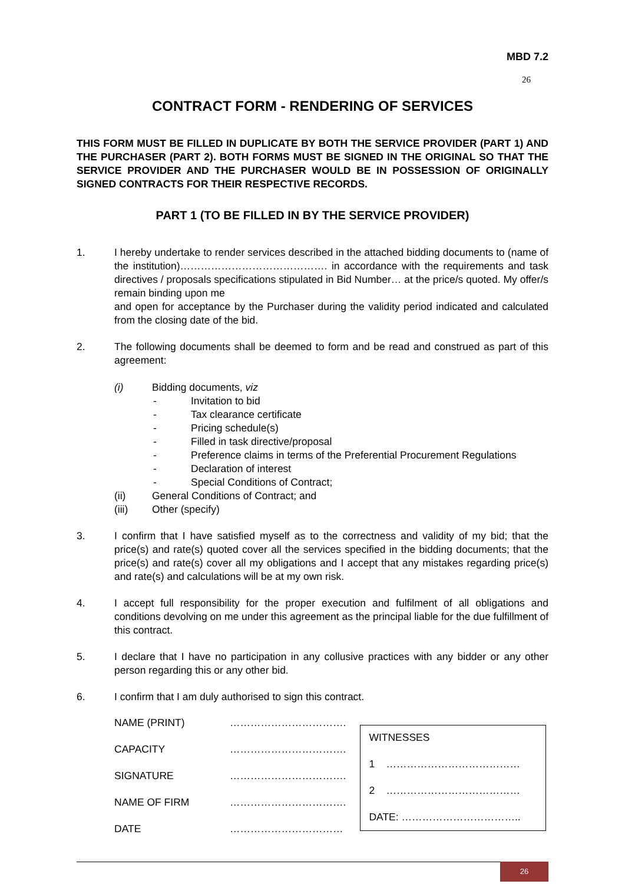MBD 7.2
26
CONTRACT FORM - RENDERING OF SERVICES
THIS FORM MUST BE FILLED IN DUPLICATE BY BOTH THE SERVICE PROVIDER (PART 1) AND THE PURCHASER (PART 2). BOTH FORMS MUST BE SIGNED IN THE ORIGINAL SO THAT THE SERVICE PROVIDER AND THE PURCHASER WOULD BE IN POSSESSION OF ORIGINALLY SIGNED CONTRACTS FOR THEIR RESPECTIVE RECORDS.
PART 1 (TO BE FILLED IN BY THE SERVICE PROVIDER)
1. I hereby undertake to render services described in the attached bidding documents to (name of the institution)……………………………………. in accordance with the requirements and task directives / proposals specifications stipulated in Bid Number… at the price/s quoted. My offer/s remain binding upon me
and open for acceptance by the Purchaser during the validity period indicated and calculated from the closing date of the bid.
2. The following documents shall be deemed to form and be read and construed as part of this agreement:
(i) Bidding documents, viz
- Invitation to bid
- Tax clearance certificate
- Pricing schedule(s)
- Filled in task directive/proposal
- Preference claims in terms of the Preferential Procurement Regulations
- Declaration of interest
- Special Conditions of Contract;
(ii) General Conditions of Contract; and
(iii) Other (specify)
3. I confirm that I have satisfied myself as to the correctness and validity of my bid; that the price(s) and rate(s) quoted cover all the services specified in the bidding documents; that the price(s) and rate(s) cover all my obligations and I accept that any mistakes regarding price(s) and rate(s) and calculations will be at my own risk.
4. I accept full responsibility for the proper execution and fulfilment of all obligations and conditions devolving on me under this agreement as the principal liable for the due fulfillment of this contract.
5. I declare that I have no participation in any collusive practices with any bidder or any other person regarding this or any other bid.
6. I confirm that I am duly authorised to sign this contract.
NAME (PRINT) …………………………….
CAPACITY …………………………….
SIGNATURE …………………………….
NAME OF FIRM …………………………….
DATE ……………………………
WITNESSES
1 …………………………………
2 …………………………………
DATE: ……………………………..
26